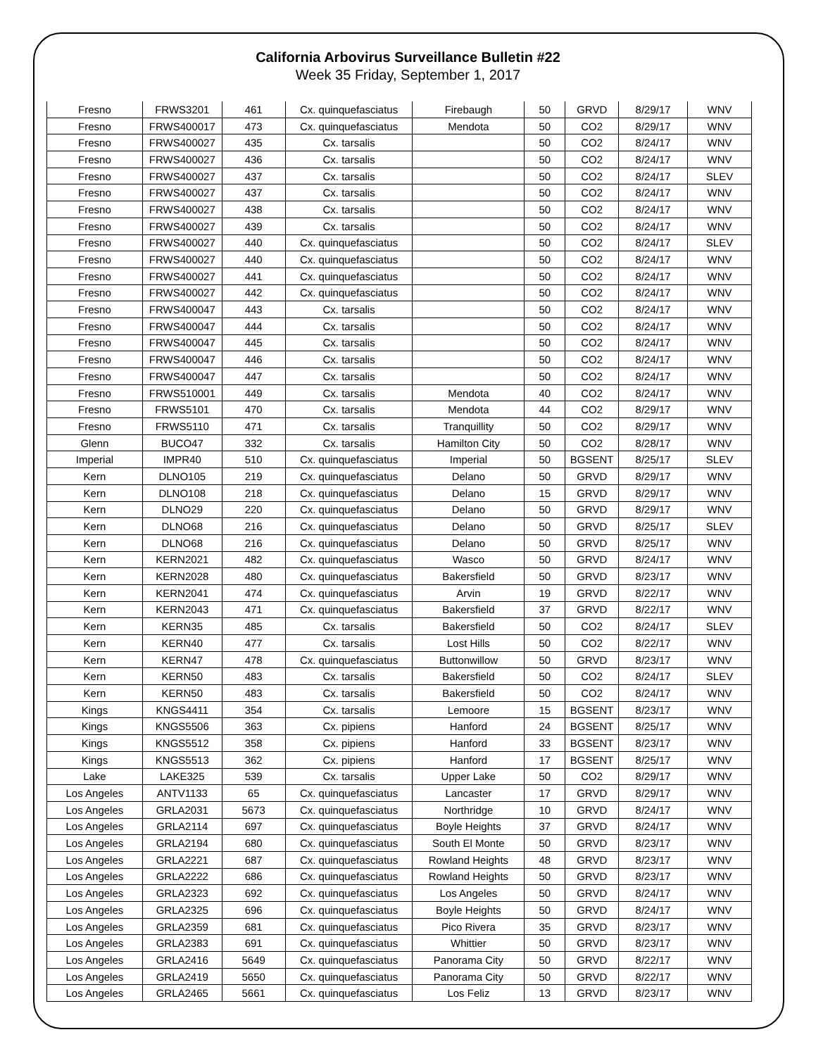California Arbovirus Surveillance Bulletin #22
Week 35 Friday, September 1, 2017
| Fresno | FRWS3201 | 461 | Cx. quinquefasciatus | Firebaugh | 50 | GRVD | 8/29/17 | WNV |
| Fresno | FRWS400017 | 473 | Cx. quinquefasciatus | Mendota | 50 | CO2 | 8/29/17 | WNV |
| Fresno | FRWS400027 | 435 | Cx. tarsalis | | 50 | CO2 | 8/24/17 | WNV |
| Fresno | FRWS400027 | 436 | Cx. tarsalis | | 50 | CO2 | 8/24/17 | WNV |
| Fresno | FRWS400027 | 437 | Cx. tarsalis | | 50 | CO2 | 8/24/17 | SLEV |
| Fresno | FRWS400027 | 437 | Cx. tarsalis | | 50 | CO2 | 8/24/17 | WNV |
| Fresno | FRWS400027 | 438 | Cx. tarsalis | | 50 | CO2 | 8/24/17 | WNV |
| Fresno | FRWS400027 | 439 | Cx. tarsalis | | 50 | CO2 | 8/24/17 | WNV |
| Fresno | FRWS400027 | 440 | Cx. quinquefasciatus | | 50 | CO2 | 8/24/17 | SLEV |
| Fresno | FRWS400027 | 440 | Cx. quinquefasciatus | | 50 | CO2 | 8/24/17 | WNV |
| Fresno | FRWS400027 | 441 | Cx. quinquefasciatus | | 50 | CO2 | 8/24/17 | WNV |
| Fresno | FRWS400027 | 442 | Cx. quinquefasciatus | | 50 | CO2 | 8/24/17 | WNV |
| Fresno | FRWS400047 | 443 | Cx. tarsalis | | 50 | CO2 | 8/24/17 | WNV |
| Fresno | FRWS400047 | 444 | Cx. tarsalis | | 50 | CO2 | 8/24/17 | WNV |
| Fresno | FRWS400047 | 445 | Cx. tarsalis | | 50 | CO2 | 8/24/17 | WNV |
| Fresno | FRWS400047 | 446 | Cx. tarsalis | | 50 | CO2 | 8/24/17 | WNV |
| Fresno | FRWS400047 | 447 | Cx. tarsalis | | 50 | CO2 | 8/24/17 | WNV |
| Fresno | FRWS510001 | 449 | Cx. tarsalis | Mendota | 40 | CO2 | 8/24/17 | WNV |
| Fresno | FRWS5101 | 470 | Cx. tarsalis | Mendota | 44 | CO2 | 8/29/17 | WNV |
| Fresno | FRWS5110 | 471 | Cx. tarsalis | Tranquillity | 50 | CO2 | 8/29/17 | WNV |
| Glenn | BUCO47 | 332 | Cx. tarsalis | Hamilton City | 50 | CO2 | 8/28/17 | WNV |
| Imperial | IMPR40 | 510 | Cx. quinquefasciatus | Imperial | 50 | BGSENT | 8/25/17 | SLEV |
| Kern | DLNO105 | 219 | Cx. quinquefasciatus | Delano | 50 | GRVD | 8/29/17 | WNV |
| Kern | DLNO108 | 218 | Cx. quinquefasciatus | Delano | 15 | GRVD | 8/29/17 | WNV |
| Kern | DLNO29 | 220 | Cx. quinquefasciatus | Delano | 50 | GRVD | 8/29/17 | WNV |
| Kern | DLNO68 | 216 | Cx. quinquefasciatus | Delano | 50 | GRVD | 8/25/17 | SLEV |
| Kern | DLNO68 | 216 | Cx. quinquefasciatus | Delano | 50 | GRVD | 8/25/17 | WNV |
| Kern | KERN2021 | 482 | Cx. quinquefasciatus | Wasco | 50 | GRVD | 8/24/17 | WNV |
| Kern | KERN2028 | 480 | Cx. quinquefasciatus | Bakersfield | 50 | GRVD | 8/23/17 | WNV |
| Kern | KERN2041 | 474 | Cx. quinquefasciatus | Arvin | 19 | GRVD | 8/22/17 | WNV |
| Kern | KERN2043 | 471 | Cx. quinquefasciatus | Bakersfield | 37 | GRVD | 8/22/17 | WNV |
| Kern | KERN35 | 485 | Cx. tarsalis | Bakersfield | 50 | CO2 | 8/24/17 | SLEV |
| Kern | KERN40 | 477 | Cx. tarsalis | Lost Hills | 50 | CO2 | 8/22/17 | WNV |
| Kern | KERN47 | 478 | Cx. quinquefasciatus | Buttonwillow | 50 | GRVD | 8/23/17 | WNV |
| Kern | KERN50 | 483 | Cx. tarsalis | Bakersfield | 50 | CO2 | 8/24/17 | SLEV |
| Kern | KERN50 | 483 | Cx. tarsalis | Bakersfield | 50 | CO2 | 8/24/17 | WNV |
| Kings | KNGS4411 | 354 | Cx. tarsalis | Lemoore | 15 | BGSENT | 8/23/17 | WNV |
| Kings | KNGS5506 | 363 | Cx. pipiens | Hanford | 24 | BGSENT | 8/25/17 | WNV |
| Kings | KNGS5512 | 358 | Cx. pipiens | Hanford | 33 | BGSENT | 8/23/17 | WNV |
| Kings | KNGS5513 | 362 | Cx. pipiens | Hanford | 17 | BGSENT | 8/25/17 | WNV |
| Lake | LAKE325 | 539 | Cx. tarsalis | Upper Lake | 50 | CO2 | 8/29/17 | WNV |
| Los Angeles | ANTV1133 | 65 | Cx. quinquefasciatus | Lancaster | 17 | GRVD | 8/29/17 | WNV |
| Los Angeles | GRLA2031 | 5673 | Cx. quinquefasciatus | Northridge | 10 | GRVD | 8/24/17 | WNV |
| Los Angeles | GRLA2114 | 697 | Cx. quinquefasciatus | Boyle Heights | 37 | GRVD | 8/24/17 | WNV |
| Los Angeles | GRLA2194 | 680 | Cx. quinquefasciatus | South El Monte | 50 | GRVD | 8/23/17 | WNV |
| Los Angeles | GRLA2221 | 687 | Cx. quinquefasciatus | Rowland Heights | 48 | GRVD | 8/23/17 | WNV |
| Los Angeles | GRLA2222 | 686 | Cx. quinquefasciatus | Rowland Heights | 50 | GRVD | 8/23/17 | WNV |
| Los Angeles | GRLA2323 | 692 | Cx. quinquefasciatus | Los Angeles | 50 | GRVD | 8/24/17 | WNV |
| Los Angeles | GRLA2325 | 696 | Cx. quinquefasciatus | Boyle Heights | 50 | GRVD | 8/24/17 | WNV |
| Los Angeles | GRLA2359 | 681 | Cx. quinquefasciatus | Pico Rivera | 35 | GRVD | 8/23/17 | WNV |
| Los Angeles | GRLA2383 | 691 | Cx. quinquefasciatus | Whittier | 50 | GRVD | 8/23/17 | WNV |
| Los Angeles | GRLA2416 | 5649 | Cx. quinquefasciatus | Panorama City | 50 | GRVD | 8/22/17 | WNV |
| Los Angeles | GRLA2419 | 5650 | Cx. quinquefasciatus | Panorama City | 50 | GRVD | 8/22/17 | WNV |
| Los Angeles | GRLA2465 | 5661 | Cx. quinquefasciatus | Los Feliz | 13 | GRVD | 8/23/17 | WNV |